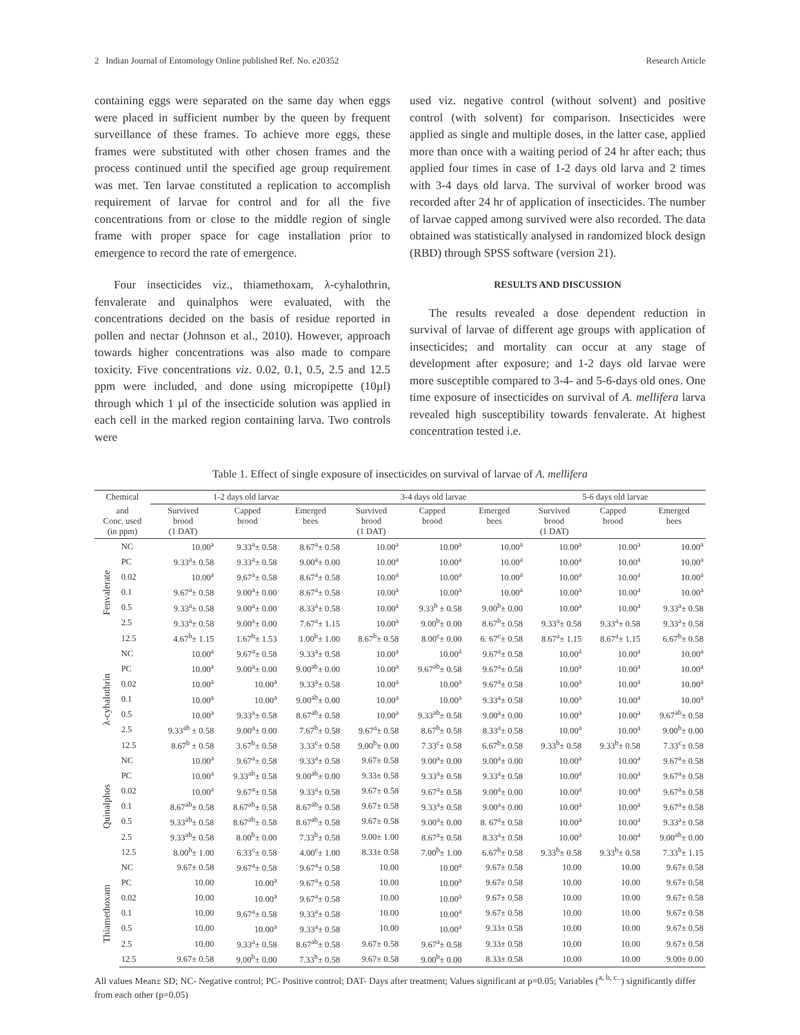2 Indian Journal of Entomology Online published Ref. No. e20352 Research Article
containing eggs were separated on the same day when eggs were placed in sufficient number by the queen by frequent surveillance of these frames. To achieve more eggs, these frames were substituted with other chosen frames and the process continued until the specified age group requirement was met. Ten larvae constituted a replication to accomplish requirement of larvae for control and for all the five concentrations from or close to the middle region of single frame with proper space for cage installation prior to emergence to record the rate of emergence.
Four insecticides viz., thiamethoxam, λ-cyhalothrin, fenvalerate and quinalphos were evaluated, with the concentrations decided on the basis of residue reported in pollen and nectar (Johnson et al., 2010). However, approach towards higher concentrations was also made to compare toxicity. Five concentrations viz. 0.02, 0.1, 0.5, 2.5 and 12.5 ppm were included, and done using micropipette (10µl) through which 1 µl of the insecticide solution was applied in each cell in the marked region containing larva. Two controls were
used viz. negative control (without solvent) and positive control (with solvent) for comparison. Insecticides were applied as single and multiple doses, in the latter case, applied more than once with a waiting period of 24 hr after each; thus applied four times in case of 1-2 days old larva and 2 times with 3-4 days old larva. The survival of worker brood was recorded after 24 hr of application of insecticides. The number of larvae capped among survived were also recorded. The data obtained was statistically analysed in randomized block design (RBD) through SPSS software (version 21).
RESULTS AND DISCUSSION
The results revealed a dose dependent reduction in survival of larvae of different age groups with application of insecticides; and mortality can occur at any stage of development after exposure; and 1-2 days old larvae were more susceptible compared to 3-4- and 5-6-days old ones. One time exposure of insecticides on survival of A. mellifera larva revealed high susceptibility towards fenvalerate. At highest concentration tested i.e.
Table 1. Effect of single exposure of insecticides on survival of larvae of A. mellifera
| Chemical | | 1-2 days old larvae | | | 3-4 days old larvae | | | 5-6 days old larvae | | |
| --- | --- | --- | --- | --- | --- | --- | --- | --- | --- | --- |
| and Conc. used (in ppm) | | Survived brood (1 DAT) | Capped brood | Emerged bees | Survived brood (1 DAT) | Capped brood | Emerged bees | Survived brood (1 DAT) | Capped brood | Emerged bees |
| Fenvalerate | NC | 10.00<sup>a</sup> | 9.33<sup>a</sup>± 0.58 | 8.67<sup>a</sup>± 0.58 | 10.00<sup>a</sup> | 10.00<sup>a</sup> | 10.00<sup>a</sup> | 10.00<sup>a</sup> | 10.00<sup>a</sup> | 10.00<sup>a</sup> |
| | PC | 9.33<sup>a</sup>± 0.58 | 9.33<sup>a</sup>± 0.58 | 9.00<sup>a</sup>± 0.00 | 10.00<sup>a</sup> | 10.00<sup>a</sup> | 10.00<sup>a</sup> | 10.00<sup>a</sup> | 10.00<sup>a</sup> | 10.00<sup>a</sup> |
| | 0.02 | 10.00<sup>a</sup> | 9.67<sup>a</sup>± 0.58 | 8.67<sup>a</sup>± 0.58 | 10.00<sup>a</sup> | 10.00<sup>a</sup> | 10.00<sup>a</sup> | 10.00<sup>a</sup> | 10.00<sup>a</sup> | 10.00<sup>a</sup> |
| | 0.1 | 9.67<sup>a</sup>± 0.58 | 9.00<sup>a</sup>± 0.00 | 8.67<sup>a</sup>± 0.58 | 10.00<sup>a</sup> | 10.00<sup>a</sup> | 10.00<sup>a</sup> | 10.00<sup>a</sup> | 10.00<sup>a</sup> | 10.00<sup>a</sup> |
| | 0.5 | 9.33<sup>a</sup>± 0.58 | 9.00<sup>a</sup>± 0.00 | 8.33<sup>a</sup>± 0.58 | 10.00<sup>a</sup> | 9.33<sup>b</sup> ± 0.58 | 9.00<sup>b</sup>± 0.00 | 10.00<sup>a</sup> | 10.00<sup>a</sup> | 9.33<sup>a</sup>± 0.58 |
| | 2.5 | 9.33<sup>a</sup>± 0.58 | 9.00<sup>a</sup>± 0.00 | 7.67<sup>a</sup>± 1.15 | 10.00<sup>a</sup> | 9.00<sup>b</sup>± 0.00 | 8.67<sup>b</sup>± 0.58 | 9.33<sup>a</sup>± 0.58 | 9.33<sup>a</sup>± 0.58 | 9.33<sup>a</sup>± 0.58 |
| | 12.5 | 4.67<sup>b</sup>± 1.15 | 1.67<sup>b</sup>± 1.53 | 1.00<sup>b</sup>± 1.00 | 8.67<sup>b</sup>± 0.58 | 8.00<sup>c</sup>± 0.00 | 6. 67<sup>c</sup>± 0.58 | 8.67<sup>a</sup>± 1.15 | 8.67<sup>a</sup>± 1.15 | 6.67<sup>b</sup>± 0.58 |
| λ-cyhalothrin | NC | 10.00<sup>a</sup> | 9.67<sup>a</sup>± 0.58 | 9.33<sup>a</sup>± 0.58 | 10.00<sup>a</sup> | 10.00<sup>a</sup> | 9.67<sup>a</sup>± 0.58 | 10.00<sup>a</sup> | 10.00<sup>a</sup> | 10.00<sup>a</sup> |
| | PC | 10.00<sup>a</sup> | 9.00<sup>a</sup>± 0.00 | 9.00<sup>ab</sup>± 0.00 | 10.00<sup>a</sup> | 9.67<sup>ab</sup>± 0.58 | 9.67<sup>a</sup>± 0.58 | 10.00<sup>a</sup> | 10.00<sup>a</sup> | 10.00<sup>a</sup> |
| | 0.02 | 10.00<sup>a</sup> | 10.00<sup>a</sup> | 9.33<sup>a</sup>± 0.58 | 10.00<sup>a</sup> | 10.00<sup>a</sup> | 9.67<sup>a</sup>± 0.58 | 10.00<sup>a</sup> | 10.00<sup>a</sup> | 10.00<sup>a</sup> |
| | 0.1 | 10.00<sup>a</sup> | 10.00<sup>a</sup> | 9.00<sup>ab</sup>± 0.00 | 10.00<sup>a</sup> | 10.00<sup>a</sup> | 9.33<sup>a</sup>± 0.58 | 10.00<sup>a</sup> | 10.00<sup>a</sup> | 10.00<sup>a</sup> |
| | 0.5 | 10.00<sup>a</sup> | 9.33<sup>a</sup>± 0.58 | 8.67<sup>ab</sup>± 0.58 | 10.00<sup>a</sup> | 9.33<sup>ab</sup>± 0.58 | 9.00<sup>a</sup>± 0.00 | 10.00<sup>a</sup> | 10.00<sup>a</sup> | 9.67<sup>ab</sup>± 0.58 |
| | 2.5 | 9.33<sup>ab</sup> ± 0.58 | 9.00<sup>a</sup>± 0.00 | 7.67<sup>b</sup>± 0.58 | 9.67<sup>a</sup>± 0.58 | 8.67<sup>b</sup>± 0.58 | 8.33<sup>a</sup>± 0.58 | 10.00<sup>a</sup> | 10.00<sup>a</sup> | 9.00<sup>b</sup>± 0.00 |
| | 12.5 | 8.67<sup>b</sup> ± 0.58 | 3.67<sup>b</sup>± 0.58 | 3.33<sup>c</sup>± 0.58 | 9.00<sup>b</sup>± 0.00 | 7.33<sup>c</sup>± 0.58 | 6.67<sup>b</sup>± 0.58 | 9.33<sup>b</sup>± 0.58 | 9.33<sup>b</sup>± 0.58 | 7.33<sup>c</sup>± 0.58 |
| Quinalphos | NC | 10.00<sup>a</sup> | 9.67<sup>a</sup>± 0.58 | 9.33<sup>a</sup>± 0.58 | 9.67± 0.58 | 9.00<sup>a</sup>± 0.00 | 9.00<sup>a</sup>± 0.00 | 10.00<sup>a</sup> | 10.00<sup>a</sup> | 9.67<sup>a</sup>± 0.58 |
| | PC | 10.00<sup>a</sup> | 9.33<sup>ab</sup>± 0.58 | 9.00<sup>ab</sup>± 0.00 | 9.33± 0.58 | 9.33<sup>a</sup>± 0.58 | 9.33<sup>a</sup>± 0.58 | 10.00<sup>a</sup> | 10.00<sup>a</sup> | 9.67<sup>a</sup>± 0.58 |
| | 0.02 | 10.00<sup>a</sup> | 9.67<sup>a</sup>± 0.58 | 9.33<sup>a</sup>± 0.58 | 9.67± 0.58 | 9.67<sup>a</sup>± 0.58 | 9.00<sup>a</sup>± 0.00 | 10.00<sup>a</sup> | 10.00<sup>a</sup> | 9.67<sup>a</sup>± 0.58 |
| | 0.1 | 8.67<sup>ab</sup>± 0.58 | 8.67<sup>ab</sup>± 0.58 | 8.67<sup>ab</sup>± 0.58 | 9.67± 0.58 | 9.33<sup>a</sup>± 0.58 | 9.00<sup>a</sup>± 0.00 | 10.00<sup>a</sup> | 10.00<sup>a</sup> | 9.67<sup>a</sup>± 0.58 |
| | 0.5 | 9.33<sup>ab</sup>± 0.58 | 8.67<sup>ab</sup>± 0.58 | 8.67<sup>ab</sup>± 0.58 | 9.67± 0.58 | 9.00<sup>a</sup>± 0.00 | 8. 67<sup>a</sup>± 0.58 | 10.00<sup>a</sup> | 10.00<sup>a</sup> | 9.33<sup>a</sup>± 0.58 |
| | 2.5 | 9.33<sup>ab</sup>± 0.58 | 8.00<sup>b</sup>± 0.00 | 7.33<sup>b</sup>± 0.58 | 9.00± 1.00 | 8.67<sup>a</sup>± 0.58 | 8.33<sup>a</sup>± 0.58 | 10.00<sup>a</sup> | 10.00<sup>a</sup> | 9.00<sup>ab</sup>± 0.00 |
| | 12.5 | 8.00<sup>b</sup>± 1.00 | 6.33<sup>c</sup>± 0.58 | 4.00<sup>c</sup>± 1.00 | 8.33± 0.58 | 7.00<sup>b</sup>± 1.00 | 6.67<sup>b</sup>± 0.58 | 9.33<sup>b</sup>± 0.58 | 9.33<sup>b</sup>± 0.58 | 7.33<sup>b</sup>± 1.15 |
| Thiamethoxam | NC | 9.67± 0.58 | 9.67<sup>a</sup>± 0.58 | 9.67<sup>a</sup>± 0.58 | 10.00 | 10.00<sup>a</sup> | 9.67± 0.58 | 10.00 | 10.00 | 9.67± 0.58 |
| | PC | 10.00 | 10.00<sup>a</sup> | 9.67<sup>a</sup>± 0.58 | 10.00 | 10.00<sup>a</sup> | 9.67± 0.58 | 10.00 | 10.00 | 9.67± 0.58 |
| | 0.02 | 10.00 | 10.00<sup>a</sup> | 9.67<sup>a</sup>± 0.58 | 10.00 | 10.00<sup>a</sup> | 9.67± 0.58 | 10.00 | 10.00 | 9.67± 0.58 |
| | 0.1 | 10.00 | 9.67<sup>a</sup>± 0.58 | 9.33<sup>a</sup>± 0.58 | 10.00 | 10.00<sup>a</sup> | 9.67± 0.58 | 10.00 | 10.00 | 9.67± 0.58 |
| | 0.5 | 10.00 | 10.00<sup>a</sup> | 9.33<sup>a</sup>± 0.58 | 10.00 | 10.00<sup>a</sup> | 9.33± 0.58 | 10.00 | 10.00 | 9.67± 0.58 |
| | 2.5 | 10.00 | 9.33<sup>a</sup>± 0.58 | 8.67<sup>ab</sup>± 0.58 | 9.67± 0.58 | 9.67<sup>a</sup>± 0.58 | 9.33± 0.58 | 10.00 | 10.00 | 9.67± 0.58 |
| | 12.5 | 9.67± 0.58 | 9.00<sup>b</sup>± 0.00 | 7.33<sup>b</sup>± 0.58 | 9.67± 0.58 | 9.00<sup>b</sup>± 0.00 | 8.33± 0.58 | 10.00 | 10.00 | 9.00± 0.00 |
All values Mean± SD; NC- Negative control; PC- Positive control; DAT- Days after treatment; Values significant at p=0.05; Variables (<sup>a, b, c..</sup>) significantly differ from each other (p=0.05)